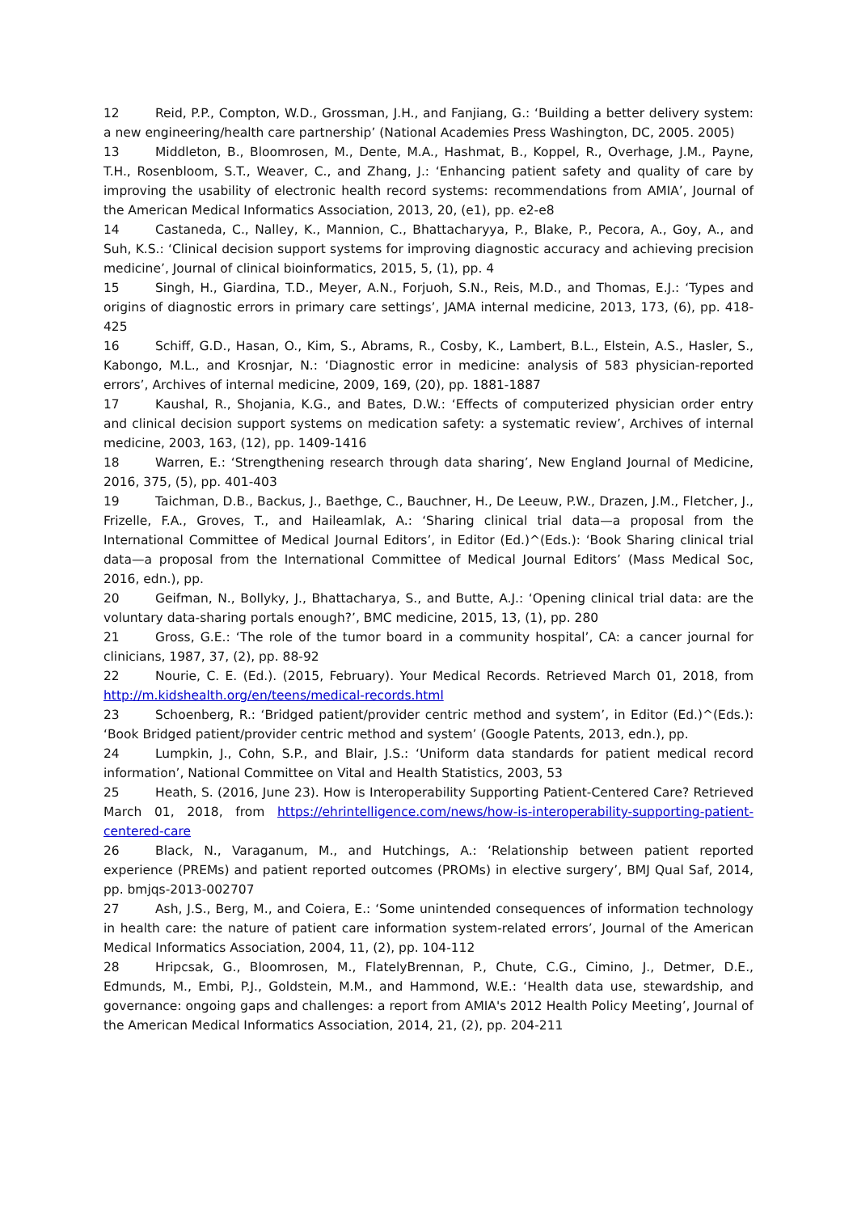12 Reid, P.P., Compton, W.D., Grossman, J.H., and Fanjiang, G.: ‘Building a better delivery system: a new engineering/health care partnership’ (National Academies Press Washington, DC, 2005. 2005)
13 Middleton, B., Bloomrosen, M., Dente, M.A., Hashmat, B., Koppel, R., Overhage, J.M., Payne, T.H., Rosenbloom, S.T., Weaver, C., and Zhang, J.: ‘Enhancing patient safety and quality of care by improving the usability of electronic health record systems: recommendations from AMIA’, Journal of the American Medical Informatics Association, 2013, 20, (e1), pp. e2-e8
14 Castaneda, C., Nalley, K., Mannion, C., Bhattacharyya, P., Blake, P., Pecora, A., Goy, A., and Suh, K.S.: ‘Clinical decision support systems for improving diagnostic accuracy and achieving precision medicine’, Journal of clinical bioinformatics, 2015, 5, (1), pp. 4
15 Singh, H., Giardina, T.D., Meyer, A.N., Forjuoh, S.N., Reis, M.D., and Thomas, E.J.: ‘Types and origins of diagnostic errors in primary care settings’, JAMA internal medicine, 2013, 173, (6), pp. 418-425
16 Schiff, G.D., Hasan, O., Kim, S., Abrams, R., Cosby, K., Lambert, B.L., Elstein, A.S., Hasler, S., Kabongo, M.L., and Krosnjar, N.: ‘Diagnostic error in medicine: analysis of 583 physician-reported errors’, Archives of internal medicine, 2009, 169, (20), pp. 1881-1887
17 Kaushal, R., Shojania, K.G., and Bates, D.W.: ‘Effects of computerized physician order entry and clinical decision support systems on medication safety: a systematic review’, Archives of internal medicine, 2003, 163, (12), pp. 1409-1416
18 Warren, E.: ‘Strengthening research through data sharing’, New England Journal of Medicine, 2016, 375, (5), pp. 401-403
19 Taichman, D.B., Backus, J., Baethge, C., Bauchner, H., De Leeuw, P.W., Drazen, J.M., Fletcher, J., Frizelle, F.A., Groves, T., and Haileamlak, A.: ‘Sharing clinical trial data—a proposal from the International Committee of Medical Journal Editors’, in Editor (Ed.)^(Eds.): ‘Book Sharing clinical trial data—a proposal from the International Committee of Medical Journal Editors’ (Mass Medical Soc, 2016, edn.), pp.
20 Geifman, N., Bollyky, J., Bhattacharya, S., and Butte, A.J.: ‘Opening clinical trial data: are the voluntary data-sharing portals enough?’, BMC medicine, 2015, 13, (1), pp. 280
21 Gross, G.E.: ‘The role of the tumor board in a community hospital’, CA: a cancer journal for clinicians, 1987, 37, (2), pp. 88-92
22 Nourie, C. E. (Ed.). (2015, February). Your Medical Records. Retrieved March 01, 2018, from http://m.kidshealth.org/en/teens/medical-records.html
23 Schoenberg, R.: ‘Bridged patient/provider centric method and system’, in Editor (Ed.)^(Eds.): ‘Book Bridged patient/provider centric method and system’ (Google Patents, 2013, edn.), pp.
24 Lumpkin, J., Cohn, S.P., and Blair, J.S.: ‘Uniform data standards for patient medical record information’, National Committee on Vital and Health Statistics, 2003, 53
25 Heath, S. (2016, June 23). How is Interoperability Supporting Patient-Centered Care? Retrieved March 01, 2018, from https://ehrintelligence.com/news/how-is-interoperability-supporting-patient-centered-care
26 Black, N., Varaganum, M., and Hutchings, A.: ‘Relationship between patient reported experience (PREMs) and patient reported outcomes (PROMs) in elective surgery’, BMJ Qual Saf, 2014, pp. bmjqs-2013-002707
27 Ash, J.S., Berg, M., and Coiera, E.: ‘Some unintended consequences of information technology in health care: the nature of patient care information system-related errors’, Journal of the American Medical Informatics Association, 2004, 11, (2), pp. 104-112
28 Hripcsak, G., Bloomrosen, M., FlatelyBrennan, P., Chute, C.G., Cimino, J., Detmer, D.E., Edmunds, M., Embi, P.J., Goldstein, M.M., and Hammond, W.E.: ‘Health data use, stewardship, and governance: ongoing gaps and challenges: a report from AMIA's 2012 Health Policy Meeting’, Journal of the American Medical Informatics Association, 2014, 21, (2), pp. 204-211